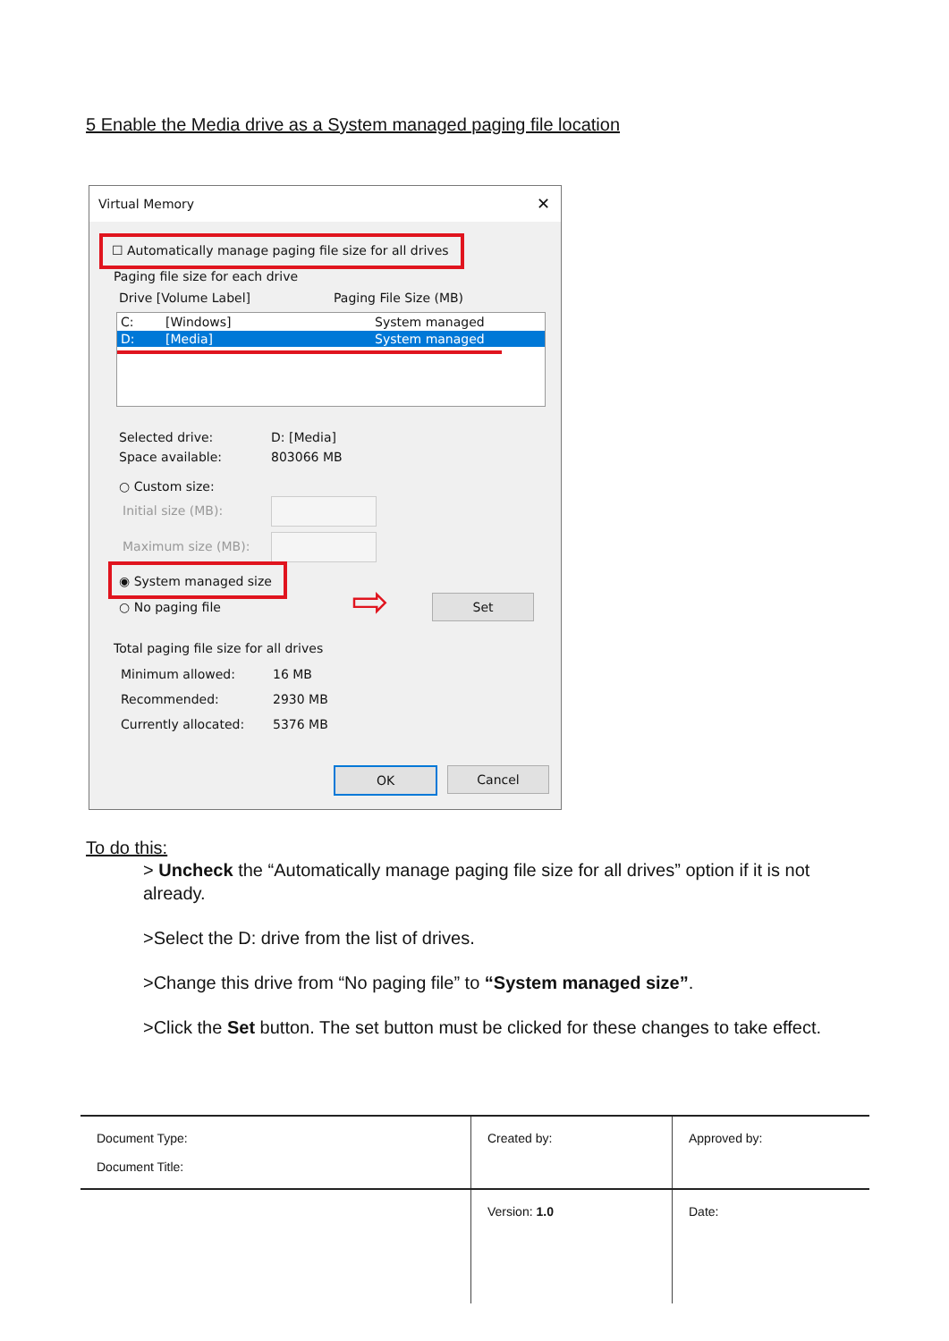5 Enable the Media drive as a System managed paging file location
Virtual Memory ✕
☐ Automatically manage paging file size for all drives
Paging file size for each drive
Drive [Volume Label] Paging File Size (MB)
C: [Windows] System managed
D: [Media] System managed
Selected drive: D: [Media]
Space available: 803066 MB
○ Custom size:
Initial size (MB):
Maximum size (MB):
◉ System managed size
○ No paging file ⇨ Set
Total paging file size for all drives
Minimum allowed: 16 MB
Recommended: 2930 MB
Currently allocated: 5376 MB
OK Cancel
To do this:
> Uncheck the “Automatically manage paging file size for all drives” option if it is not already.
>Select the D: drive from the list of drives.
>Change this drive from “No paging file” to “System managed size”.
>Click the Set button. The set button must be clicked for these changes to take effect.
| Document Type: Document Title: | Created by: | Approved by: |
| | Version: 1.0 | Date: |